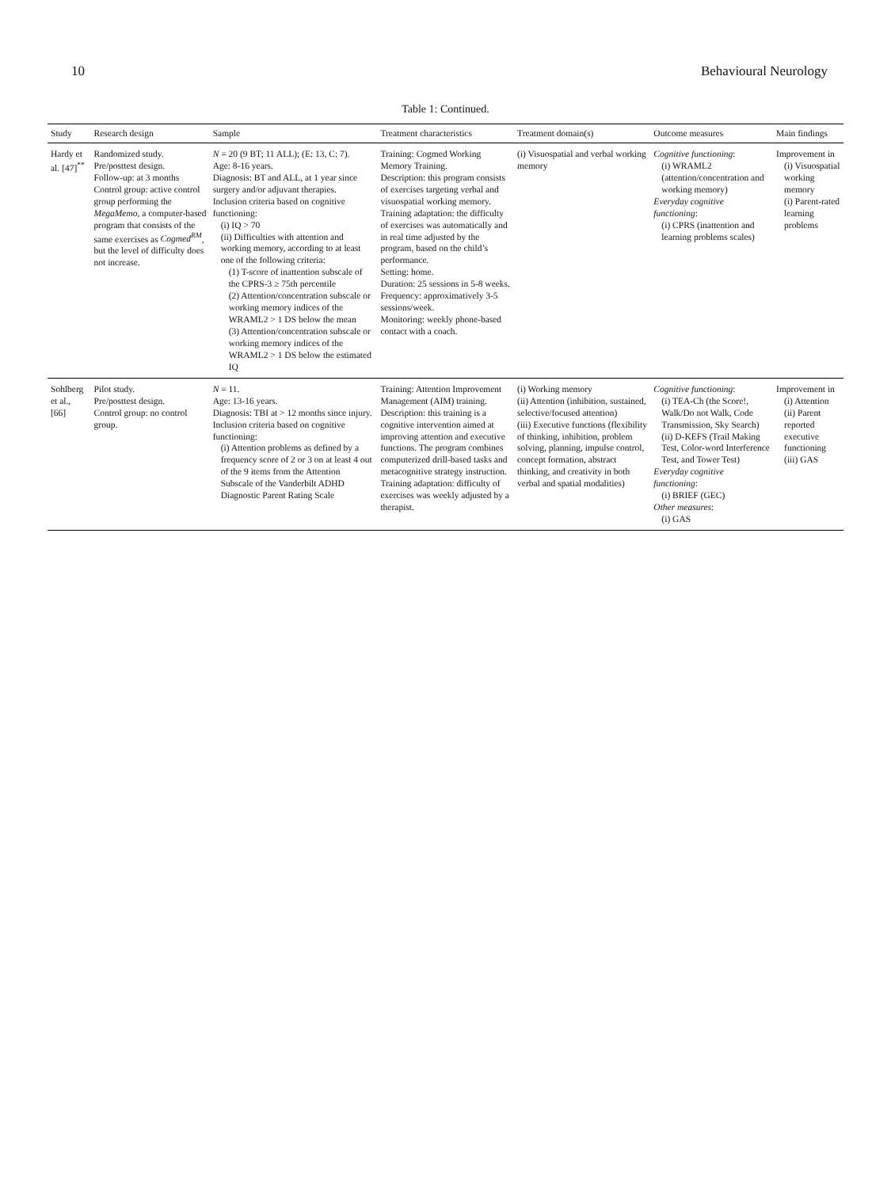10 Behavioural Neurology
Table 1: Continued.
| Study | Research design | Sample | Treatment characteristics | Treatment domain(s) | Outcome measures | Main findings |
| --- | --- | --- | --- | --- | --- | --- |
| Hardy et al. [47]<sup>**</sup> | Randomized study. Pre/posttest design. Follow-up: at 3 months Control group: active control group performing the MegaMemo , a computer-based program that consists of the same exercises as Cogmed<sup>RM</sup> , but the level of difficulty does not increase. | N = 20 (9 BT; 11 ALL); (E: 13, C: 7). Age: 8-16 years. Diagnosis: BT and ALL, at 1 year since surgery and/or adjuvant therapies. Inclusion criteria based on cognitive functioning: (i) IQ > 70 (ii) Difficulties with attention and working memory, according to at least one of the following criteria: (1) T-score of inattention subscale of the CPRS-3 ≥ 75th percentile (2) Attention/concentration subscale or working memory indices of the WRAML2 > 1 DS below the mean (3) Attention/concentration subscale or working memory indices of the WRAML2 > 1 DS below the estimated IQ | Training: Cogmed Working Memory Training. Description: this program consists of exercises targeting verbal and visuospatial working memory. Training adaptation: the difficulty of exercises was automatically and in real time adjusted by the program, based on the child’s performance. Setting: home. Duration: 25 sessions in 5-8 weeks. Frequency: approximatively 3-5 sessions/week. Monitoring: weekly phone-based contact with a coach. | (i) Visuospatial and verbal working memory | Cognitive functioning : (i) WRAML2 (attention/concentration and working memory) Everyday cognitive functioning : (i) CPRS (inattention and learning problems scales) | Improvement in (i) Visuospatial working memory (i) Parent-rated learning problems |
| Sohlberg et al., [66] | Pilot study. Pre/posttest design. Control group: no control group. | N = 11. Age: 13-16 years. Diagnosis: TBI at > 12 months since injury. Inclusion criteria based on cognitive functioning: (i) Attention problems as defined by a frequency score of 2 or 3 on at least 4 out of the 9 items from the Attention Subscale of the Vanderbilt ADHD Diagnostic Parent Rating Scale | Training: Attention Improvement Management (AIM) training. Description: this training is a cognitive intervention aimed at improving attention and executive functions. The program combines computerized drill-based tasks and metacognitive strategy instruction. Training adaptation: difficulty of exercises was weekly adjusted by a therapist. | (i) Working memory (ii) Attention (inhibition, sustained, selective/focused attention) (iii) Executive functions (flexibility of thinking, inhibition, problem solving, planning, impulse control, concept formation, abstract thinking, and creativity in both verbal and spatial modalities) | Cognitive functioning : (i) TEA-Ch (the Score!, Walk/Do not Walk, Code Transmission, Sky Search) (ii) D-KEFS (Trail Making Test, Color-word Interference Test, and Tower Test) Everyday cognitive functioning : (i) BRIEF (GEC) Other measures : (i) GAS | Improvement in (i) Attention (ii) Parent reported executive functioning (iii) GAS |